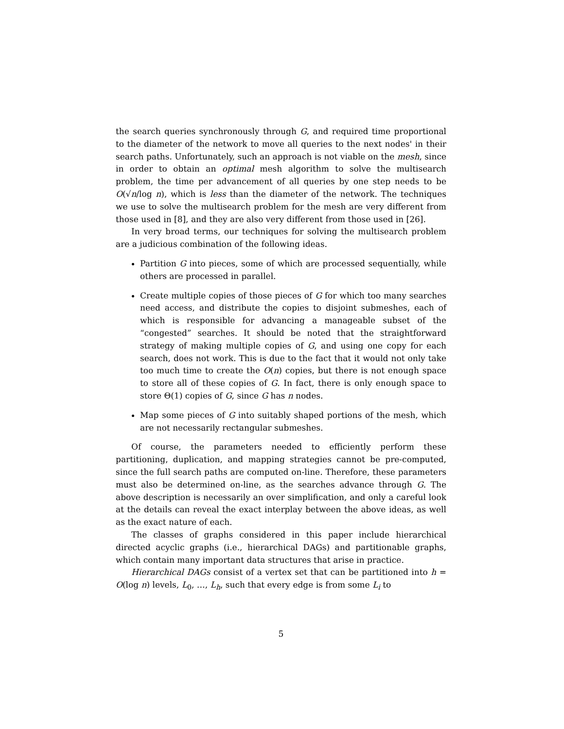the search queries synchronously through G, and required time proportional to the diameter of the network to move all queries to the next nodes' in their search paths. Unfortunately, such an approach is not viable on the mesh, since in order to obtain an optimal mesh algorithm to solve the multisearch problem, the time per advancement of all queries by one step needs to be O(√n/log n), which is less than the diameter of the network. The techniques we use to solve the multisearch problem for the mesh are very different from those used in [8], and they are also very different from those used in [26].
In very broad terms, our techniques for solving the multisearch problem are a judicious combination of the following ideas.
Partition G into pieces, some of which are processed sequentially, while others are processed in parallel.
Create multiple copies of those pieces of G for which too many searches need access, and distribute the copies to disjoint submeshes, each of which is responsible for advancing a manageable subset of the “congested” searches. It should be noted that the straightforward strategy of making multiple copies of G, and using one copy for each search, does not work. This is due to the fact that it would not only take too much time to create the O(n) copies, but there is not enough space to store all of these copies of G. In fact, there is only enough space to store Θ(1) copies of G, since G has n nodes.
Map some pieces of G into suitably shaped portions of the mesh, which are not necessarily rectangular submeshes.
Of course, the parameters needed to efficiently perform these partitioning, duplication, and mapping strategies cannot be pre-computed, since the full search paths are computed on-line. Therefore, these parameters must also be determined on-line, as the searches advance through G. The above description is necessarily an over simplification, and only a careful look at the details can reveal the exact interplay between the above ideas, as well as the exact nature of each.
The classes of graphs considered in this paper include hierarchical directed acyclic graphs (i.e., hierarchical DAGs) and partitionable graphs, which contain many important data structures that arise in practice.
Hierarchical DAGs consist of a vertex set that can be partitioned into h = O(log n) levels, L<sub>0</sub>, …, L<sub>h</sub>, such that every edge is from some L<sub>i</sub> to
5